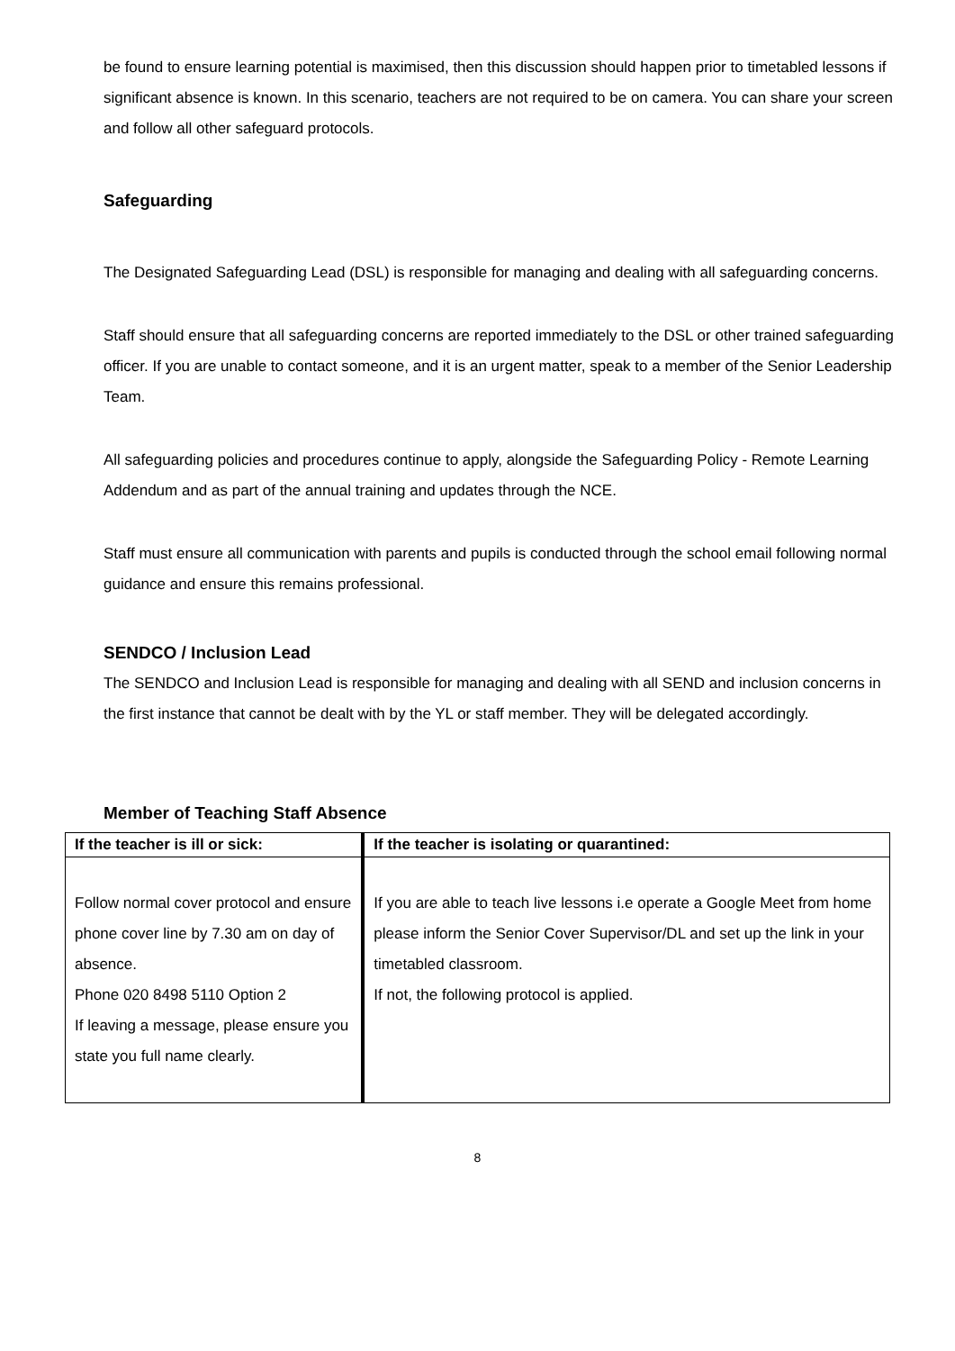be found to ensure learning potential is maximised, then this discussion should happen prior to timetabled lessons if significant absence is known. In this scenario, teachers are not required to be on camera. You can share your screen and follow all other safeguard protocols.
Safeguarding
The Designated Safeguarding Lead (DSL) is responsible for managing and dealing with all safeguarding concerns.
Staff should ensure that all safeguarding concerns are reported immediately to the DSL or other trained safeguarding officer. If you are unable to contact someone, and it is an urgent matter, speak to a member of the Senior Leadership Team.
All safeguarding policies and procedures continue to apply, alongside the Safeguarding Policy - Remote Learning Addendum and as part of the annual training and updates through the NCE.
Staff must ensure all communication with parents and pupils is conducted through the school email following normal guidance and ensure this remains professional.
SENDCO / Inclusion Lead
The SENDCO and Inclusion Lead is responsible for managing and dealing with all SEND and inclusion concerns in the first instance that cannot be dealt with by the YL or staff member. They will be delegated accordingly.
Member of Teaching Staff Absence
| If the teacher is ill or sick: | If the teacher is isolating or quarantined: |
| --- | --- |
| Follow normal cover protocol and ensure phone cover line by 7.30 am on day of absence. Phone 020 8498 5110 Option 2 If leaving a message, please ensure you state you full name clearly. | If you are able to teach live lessons i.e operate a Google Meet from home please inform the Senior Cover Supervisor/DL and set up the link in your timetabled classroom. If not, the following protocol is applied. |
8